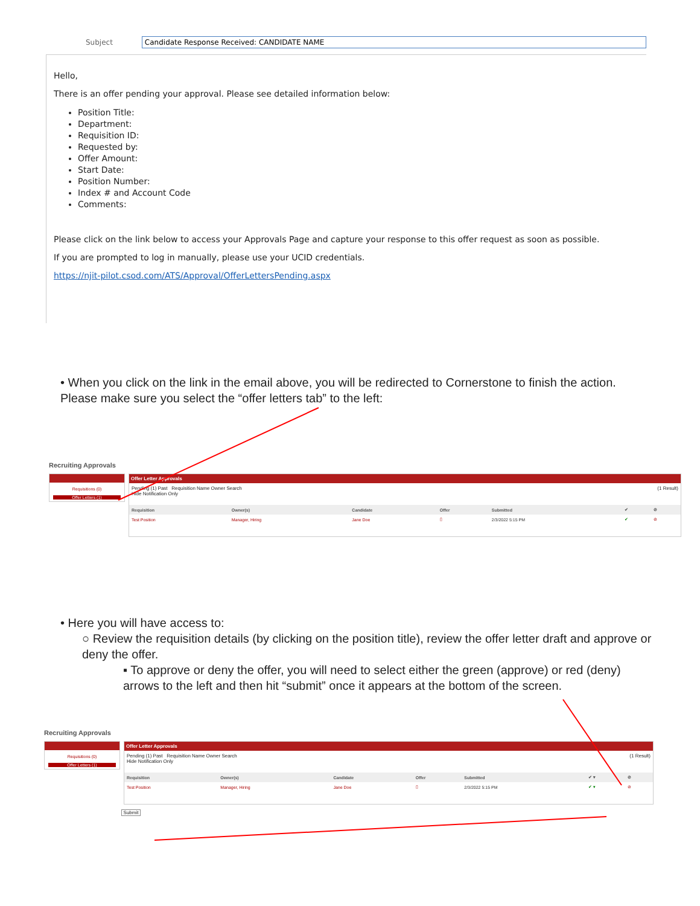Subject Candidate Response Received: CANDIDATE NAME
Hello,
There is an offer pending your approval. Please see detailed information below:
Position Title:
Department:
Requisition ID:
Requested by:
Offer Amount:
Start Date:
Position Number:
Index # and Account Code
Comments:
Please click on the link below to access your Approvals Page and capture your response to this offer request as soon as possible.
If you are prompted to log in manually, please use your UCID credentials.
https://njit-pilot.csod.com/ATS/Approval/OfferLettersPending.aspx
• When you click on the link in the email above, you will be redirected to Cornerstone to finish the action. Please make sure you select the “offer letters tab” to the left:
Recruiting Approvals
Requisitions (0)
Offer Letters (1)
Offer Letter Approvals
Pending (1) Past Requisition Name Owner Search (1 Result)
Hide Notification Only
| Requisition | Owner(s) | Candidate | Offer | Submitted | ✔ | ⊘ |
| --- | --- | --- | --- | --- | --- | --- |
| Test Position | Manager, Hiring | Jane Doe | ▯ | 2/3/2022 5:15 PM | ✔ | ⊘ |
• Here you will have access to:
○ Review the requisition details (by clicking on the position title), review the offer letter draft and approve or deny the offer.
▪ To approve or deny the offer, you will need to select either the green (approve) or red (deny) arrows to the left and then hit “submit” once it appears at the bottom of the screen.
Recruiting Approvals
Requisitions (0)
Offer Letters (1)
Offer Letter Approvals
Pending (1) Past Requisition Name Owner Search (1 Result)
Hide Notification Only
| Requisition | Owner(s) | Candidate | Offer | Submitted | ✔ ▾ | ⊘ |
| --- | --- | --- | --- | --- | --- | --- |
| Test Position | Manager, Hiring | Jane Doe | ▯ | 2/3/2022 5:15 PM | ✔ ▾ | ⊘ |
Submit